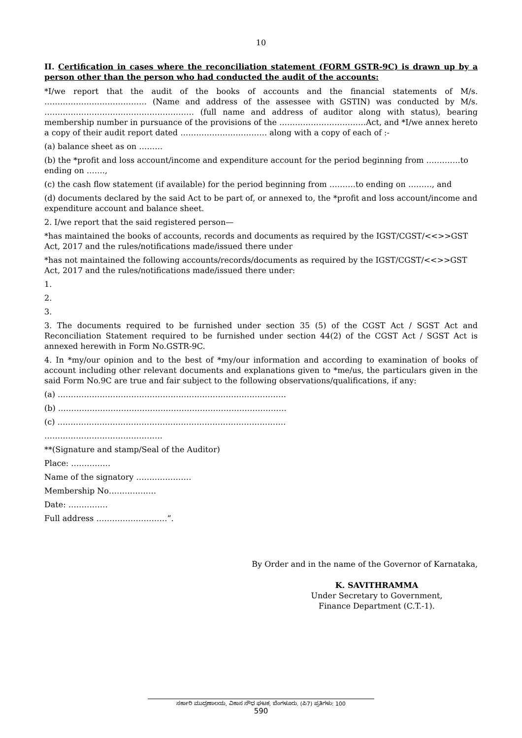10
II. Certification in cases where the reconciliation statement (FORM GSTR-9C) is drawn up by a person other than the person who had conducted the audit of the accounts:
*I/we report that the audit of the books of accounts and the financial statements of M/s. ………………………………… (Name and address of the assessee with GSTIN) was conducted by M/s. ………………………………………………… (full name and address of auditor along with status), bearing membership number in pursuance of the provisions of the ……………………………Act, and *I/we annex hereto a copy of their audit report dated …………………………… along with a copy of each of :-
(a) balance sheet as on ………
(b) the *profit and loss account/income and expenditure account for the period beginning from ………….to ending on …….,
(c) the cash flow statement (if available) for the period beginning from ……….to ending on ………, and
(d) documents declared by the said Act to be part of, or annexed to, the *profit and loss account/income and expenditure account and balance sheet.
2. I/we report that the said registered person—
*has maintained the books of accounts, records and documents as required by the IGST/CGST/<<>>GST Act, 2017 and the rules/notifications made/issued there under
*has not maintained the following accounts/records/documents as required by the IGST/CGST/<<>>GST Act, 2017 and the rules/notifications made/issued there under:
1.
2.
3.
3. The documents required to be furnished under section 35 (5) of the CGST Act / SGST Act and Reconciliation Statement required to be furnished under section 44(2) of the CGST Act / SGST Act is annexed herewith in Form No.GSTR-9C.
4. In *my/our opinion and to the best of *my/our information and according to examination of books of account including other relevant documents and explanations given to *me/us, the particulars given in the said Form No.9C are true and fair subject to the following observations/qualifications, if any:
(a) ……………………………………………………………………………
(b) ……………………………………………………………………………
(c) ……………………………………………………………………………
………………………………………
**(Signature and stamp/Seal of the Auditor)
Place: ……………
Name of the signatory …………………
Membership No………………
Date: ……………
Full address ………………………”.
By Order and in the name of the Governor of Karnataka,
K. SAVITHRAMMA
Under Secretary to Government,
Finance Department (C.T.-1).
ಸರ್ಕಾರಿ ಮುದ್ರಣಾಲಯ, ವಿಕಾಸ ಸೌಧ ಘಟಕ, ಬೆಂಗಳೂರು. (ಪಿ7) ಪ್ರತಿಗಳು: 100
590